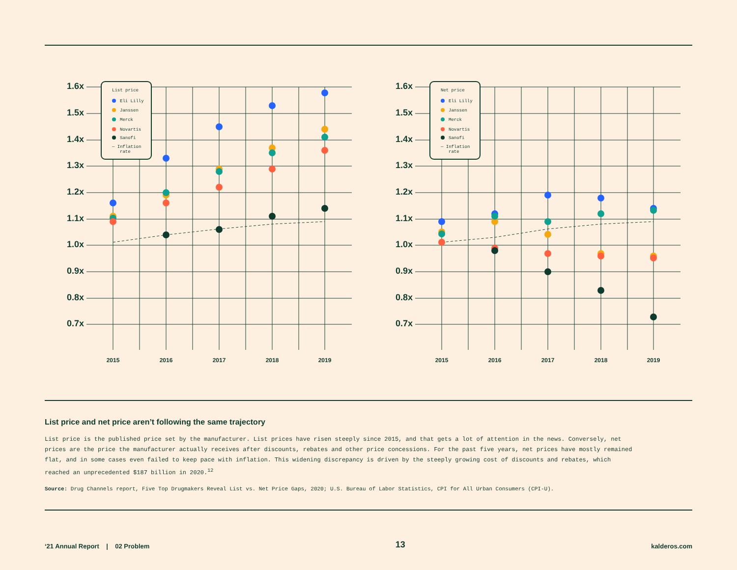1.6x
1.5x
1.4x
1.3x
1.2x
1.1x
1.0x
0.9x
0.8x
0.7x
2015
2016
2017
2018
2019
List price
Eli Lilly
Janssen
Merck
Novartis
Sanofi
— Inflation
rate
Net price
Eli Lilly
Janssen
Merck
Novartis
Sanofi
— Inflation
rate
List price and net price aren’t following the same trajectory
List price is the published price set by the manufacturer. List prices have risen steeply since 2015, and that gets a lot of attention in the news. Conversely, net prices are the price the manufacturer actually receives after discounts, rebates and other price concessions. For the past five years, net prices have mostly remained flat, and in some cases even failed to keep pace with inflation. This widening discrepancy is driven by the steeply growing cost of discounts and rebates, which reached an unprecedented $187 billion in 2020.<sup>12</sup>
Source: Drug Channels report, Five Top Drugmakers Reveal List vs. Net Price Gaps, 2020; U.S. Bureau of Labor Statistics, CPI for All Urban Consumers (CPI-U).
‘21 Annual Report | 02 Problem 13 kalderos.com